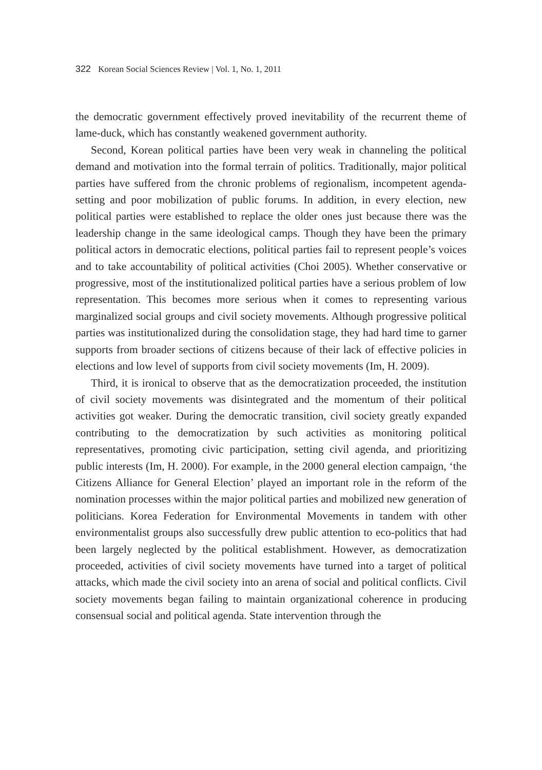322 Korean Social Sciences Review | Vol. 1, No. 1, 2011
the democratic government effectively proved inevitability of the recurrent theme of lame-duck, which has constantly weakened government authority.
Second, Korean political parties have been very weak in channeling the political demand and motivation into the formal terrain of politics. Traditionally, major political parties have suffered from the chronic problems of regionalism, incompetent agenda-setting and poor mobilization of public forums. In addition, in every election, new political parties were established to replace the older ones just because there was the leadership change in the same ideological camps. Though they have been the primary political actors in democratic elections, political parties fail to represent people’s voices and to take accountability of political activities (Choi 2005). Whether conservative or progressive, most of the institutionalized political parties have a serious problem of low representation. This becomes more serious when it comes to representing various marginalized social groups and civil society movements. Although progressive political parties was institutionalized during the consolidation stage, they had hard time to garner supports from broader sections of citizens because of their lack of effective policies in elections and low level of supports from civil society movements (Im, H. 2009).
Third, it is ironical to observe that as the democratization proceeded, the institution of civil society movements was disintegrated and the momentum of their political activities got weaker. During the democratic transition, civil society greatly expanded contributing to the democratization by such activities as monitoring political representatives, promoting civic participation, setting civil agenda, and prioritizing public interests (Im, H. 2000). For example, in the 2000 general election campaign, ‘the Citizens Alliance for General Election’ played an important role in the reform of the nomination processes within the major political parties and mobilized new generation of politicians. Korea Federation for Environmental Movements in tandem with other environmentalist groups also successfully drew public attention to eco-politics that had been largely neglected by the political establishment. However, as democratization proceeded, activities of civil society movements have turned into a target of political attacks, which made the civil society into an arena of social and political conflicts. Civil society movements began failing to maintain organizational coherence in producing consensual social and political agenda. State intervention through the